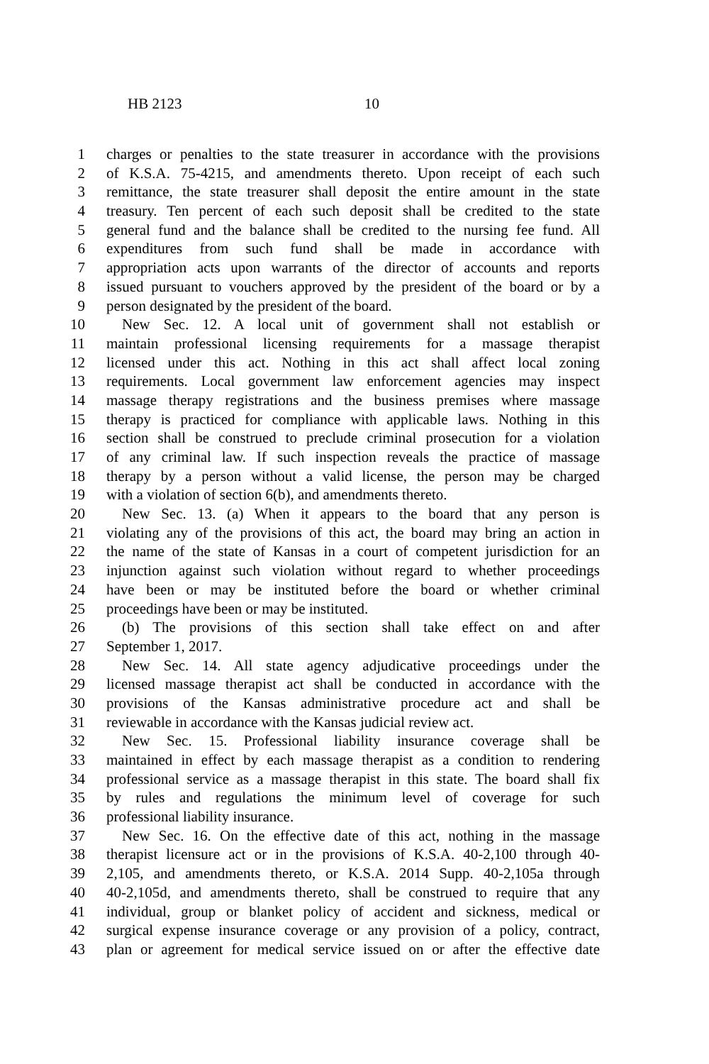HB 2123 10
1 charges or penalties to the state treasurer in accordance with the provisions
2 of K.S.A. 75-4215, and amendments thereto. Upon receipt of each such
3 remittance, the state treasurer shall deposit the entire amount in the state
4 treasury. Ten percent of each such deposit shall be credited to the state
5 general fund and the balance shall be credited to the nursing fee fund. All
6 expenditures from such fund shall be made in accordance with
7 appropriation acts upon warrants of the director of accounts and reports
8 issued pursuant to vouchers approved by the president of the board or by a
9 person designated by the president of the board.
10 New Sec. 12. A local unit of government shall not establish or
11 maintain professional licensing requirements for a massage therapist
12 licensed under this act. Nothing in this act shall affect local zoning
13 requirements. Local government law enforcement agencies may inspect
14 massage therapy registrations and the business premises where massage
15 therapy is practiced for compliance with applicable laws. Nothing in this
16 section shall be construed to preclude criminal prosecution for a violation
17 of any criminal law. If such inspection reveals the practice of massage
18 therapy by a person without a valid license, the person may be charged
19 with a violation of section 6(b), and amendments thereto.
20 New Sec. 13. (a) When it appears to the board that any person is
21 violating any of the provisions of this act, the board may bring an action in
22 the name of the state of Kansas in a court of competent jurisdiction for an
23 injunction against such violation without regard to whether proceedings
24 have been or may be instituted before the board or whether criminal
25 proceedings have been or may be instituted.
26 (b) The provisions of this section shall take effect on and after
27 September 1, 2017.
28 New Sec. 14. All state agency adjudicative proceedings under the
29 licensed massage therapist act shall be conducted in accordance with the
30 provisions of the Kansas administrative procedure act and shall be
31 reviewable in accordance with the Kansas judicial review act.
32 New Sec. 15. Professional liability insurance coverage shall be
33 maintained in effect by each massage therapist as a condition to rendering
34 professional service as a massage therapist in this state. The board shall fix
35 by rules and regulations the minimum level of coverage for such
36 professional liability insurance.
37 New Sec. 16. On the effective date of this act, nothing in the massage
38 therapist licensure act or in the provisions of K.S.A. 40-2,100 through 40-
39 2,105, and amendments thereto, or K.S.A. 2014 Supp. 40-2,105a through
40 40-2,105d, and amendments thereto, shall be construed to require that any
41 individual, group or blanket policy of accident and sickness, medical or
42 surgical expense insurance coverage or any provision of a policy, contract,
43 plan or agreement for medical service issued on or after the effective date